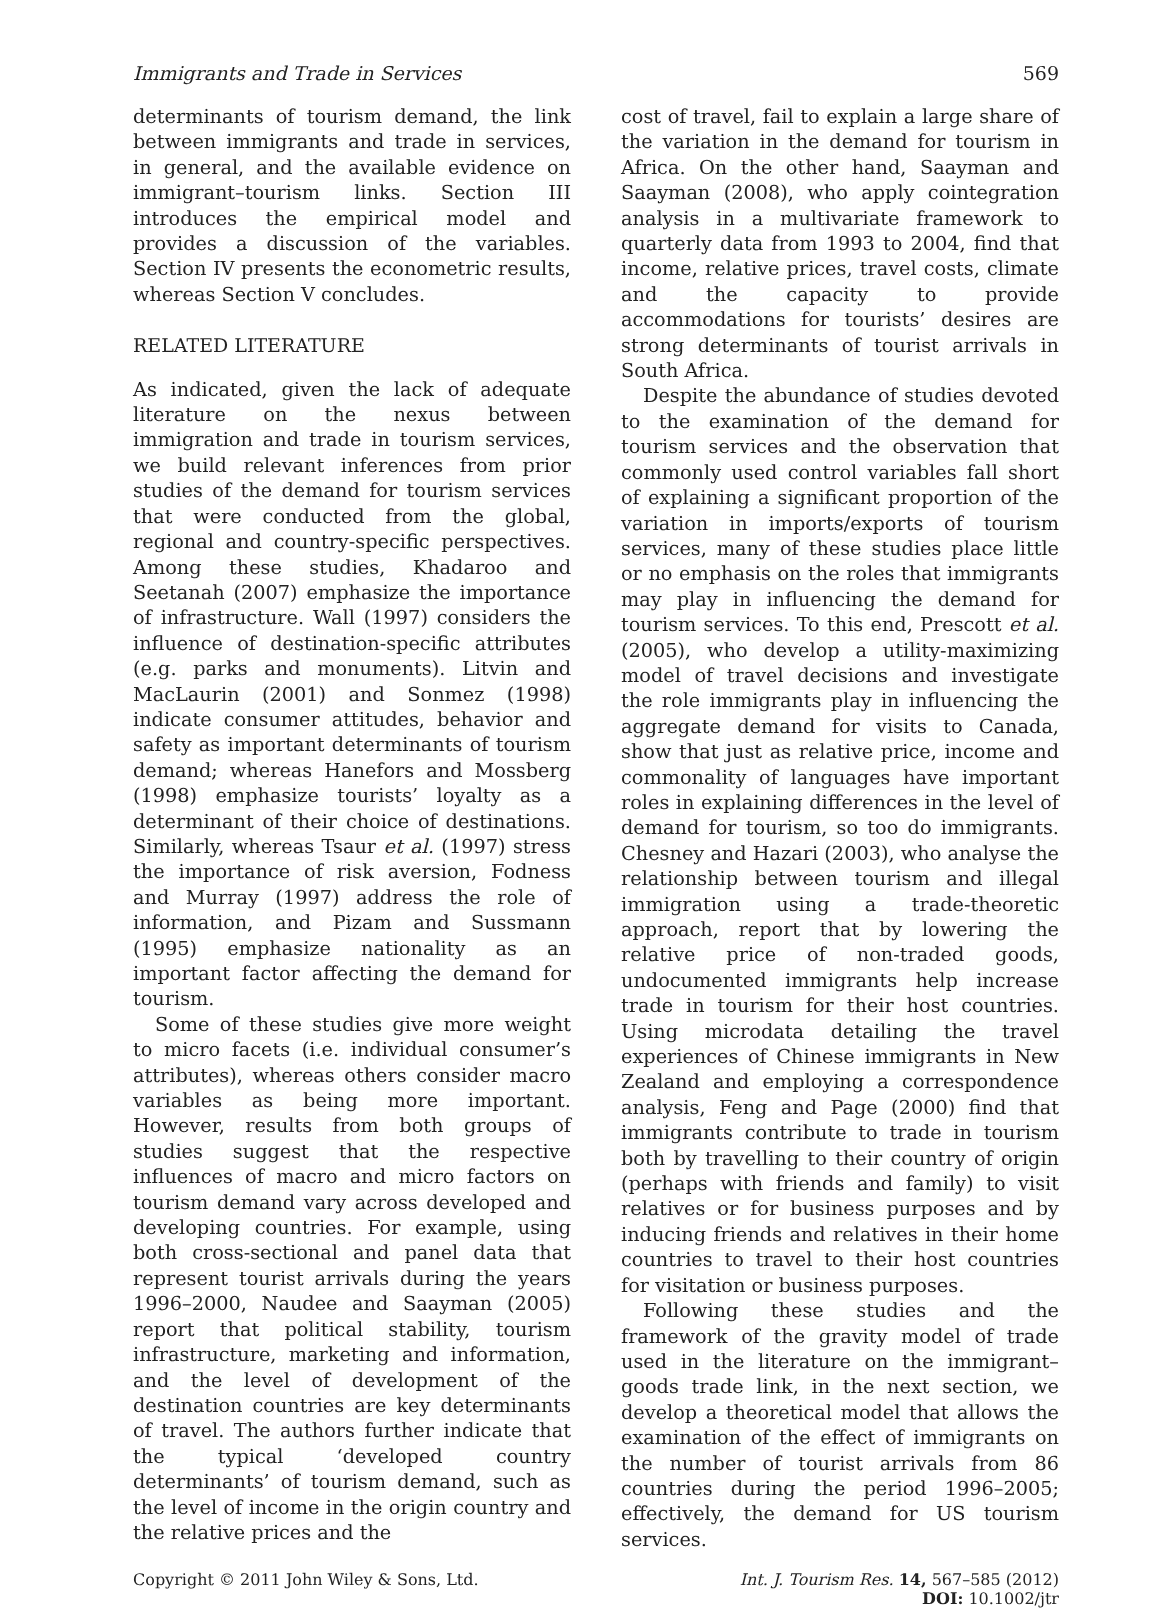Immigrants and Trade in Services 569
determinants of tourism demand, the link between immigrants and trade in services, in general, and the available evidence on immigrant–tourism links. Section III introduces the empirical model and provides a discussion of the variables. Section IV presents the econometric results, whereas Section V concludes.
RELATED LITERATURE
As indicated, given the lack of adequate literature on the nexus between immigration and trade in tourism services, we build relevant inferences from prior studies of the demand for tourism services that were conducted from the global, regional and country-specific perspectives. Among these studies, Khadaroo and Seetanah (2007) emphasize the importance of infrastructure. Wall (1997) considers the influence of destination-specific attributes (e.g. parks and monuments). Litvin and MacLaurin (2001) and Sonmez (1998) indicate consumer attitudes, behavior and safety as important determinants of tourism demand; whereas Hanefors and Mossberg (1998) emphasize tourists’ loyalty as a determinant of their choice of destinations. Similarly, whereas Tsaur et al. (1997) stress the importance of risk aversion, Fodness and Murray (1997) address the role of information, and Pizam and Sussmann (1995) emphasize nationality as an important factor affecting the demand for tourism.
Some of these studies give more weight to micro facets (i.e. individual consumer’s attributes), whereas others consider macro variables as being more important. However, results from both groups of studies suggest that the respective influences of macro and micro factors on tourism demand vary across developed and developing countries. For example, using both cross-sectional and panel data that represent tourist arrivals during the years 1996–2000, Naudee and Saayman (2005) report that political stability, tourism infrastructure, marketing and information, and the level of development of the destination countries are key determinants of travel. The authors further indicate that the typical ‘developed country determinants’ of tourism demand, such as the level of income in the origin country and the relative prices and the
cost of travel, fail to explain a large share of the variation in the demand for tourism in Africa. On the other hand, Saayman and Saayman (2008), who apply cointegration analysis in a multivariate framework to quarterly data from 1993 to 2004, find that income, relative prices, travel costs, climate and the capacity to provide accommodations for tourists’ desires are strong determinants of tourist arrivals in South Africa.
Despite the abundance of studies devoted to the examination of the demand for tourism services and the observation that commonly used control variables fall short of explaining a significant proportion of the variation in imports/exports of tourism services, many of these studies place little or no emphasis on the roles that immigrants may play in influencing the demand for tourism services. To this end, Prescott et al. (2005), who develop a utility-maximizing model of travel decisions and investigate the role immigrants play in influencing the aggregate demand for visits to Canada, show that just as relative price, income and commonality of languages have important roles in explaining differences in the level of demand for tourism, so too do immigrants. Chesney and Hazari (2003), who analyse the relationship between tourism and illegal immigration using a trade-theoretic approach, report that by lowering the relative price of non-traded goods, undocumented immigrants help increase trade in tourism for their host countries. Using microdata detailing the travel experiences of Chinese immigrants in New Zealand and employing a correspondence analysis, Feng and Page (2000) find that immigrants contribute to trade in tourism both by travelling to their country of origin (perhaps with friends and family) to visit relatives or for business purposes and by inducing friends and relatives in their home countries to travel to their host countries for visitation or business purposes.
Following these studies and the framework of the gravity model of trade used in the literature on the immigrant–goods trade link, in the next section, we develop a theoretical model that allows the examination of the effect of immigrants on the number of tourist arrivals from 86 countries during the period 1996–2005; effectively, the demand for US tourism services.
Copyright © 2011 John Wiley & Sons, Ltd. Int. J. Tourism Res. 14, 567–585 (2012)
DOI: 10.1002/jtr